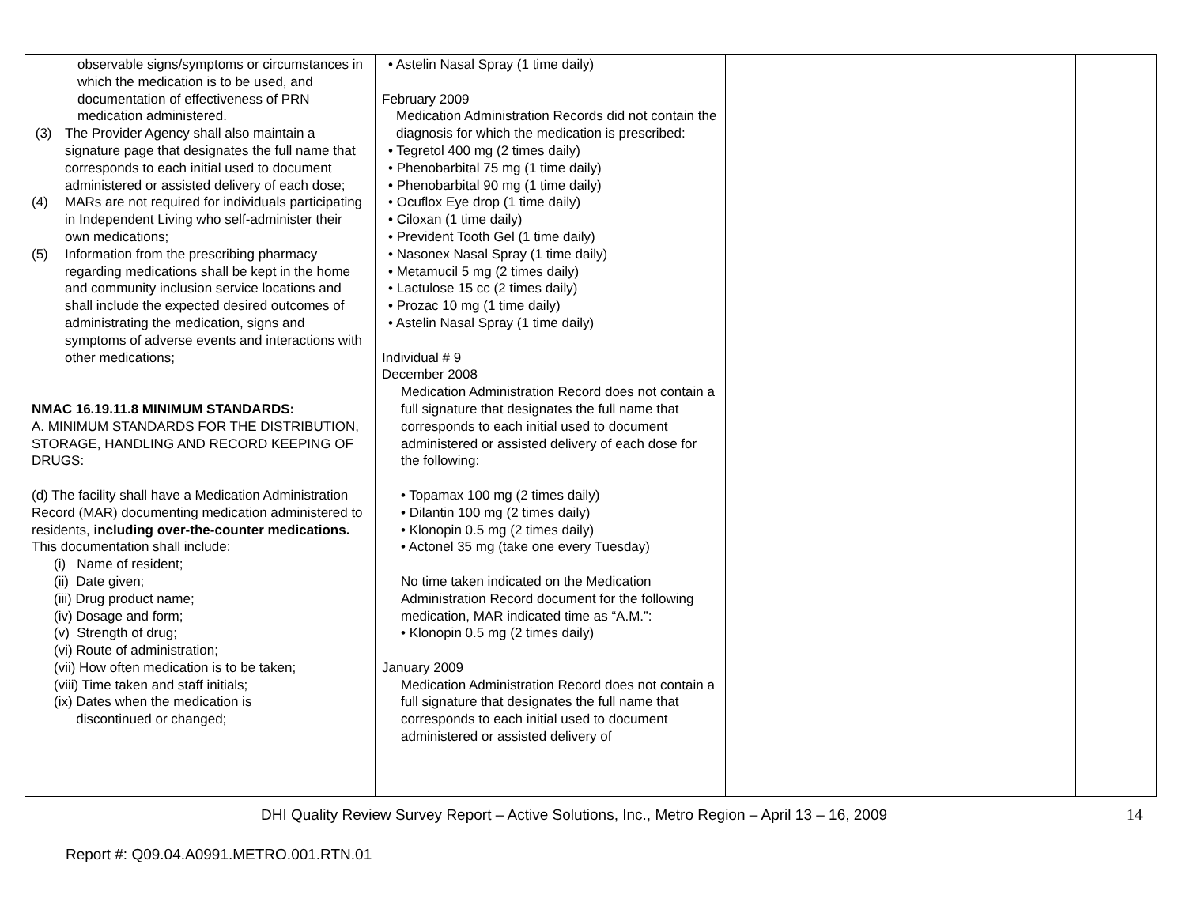| observable signs/symptoms or circumstances in which the medication is to be used, and documentation of effectiveness of PRN medication administered. (3) The Provider Agency shall also maintain a signature page that designates the full name that corresponds to each initial used to document administered or assisted delivery of each dose; (4) MARs are not required for individuals participating in Independent Living who self-administer their own medications; (5) Information from the prescribing pharmacy regarding medications shall be kept in the home and community inclusion service locations and shall include the expected desired outcomes of administrating the medication, signs and symptoms of adverse events and interactions with other medications; NMAC 16.19.11.8 MINIMUM STANDARDS: A. MINIMUM STANDARDS FOR THE DISTRIBUTION, STORAGE, HANDLING AND RECORD KEEPING OF DRUGS: (d) The facility shall have a Medication Administration Record (MAR) documenting medication administered to residents, including over-the-counter medications. This documentation shall include: (i) Name of resident; (ii) Date given; (iii) Drug product name; (iv) Dosage and form; (v) Strength of drug; (vi) Route of administration; (vii) How often medication is to be taken; (viii) Time taken and staff initials; (ix) Dates when the medication is discontinued or changed; | • Astelin Nasal Spray (1 time daily) February 2009 Medication Administration Records did not contain the diagnosis for which the medication is prescribed: • Tegretol 400 mg (2 times daily) • Phenobarbital 75 mg (1 time daily) • Phenobarbital 90 mg (1 time daily) • Ocuflox Eye drop (1 time daily) • Ciloxan (1 time daily) • Prevident Tooth Gel (1 time daily) • Nasonex Nasal Spray (1 time daily) • Metamucil 5 mg (2 times daily) • Lactulose 15 cc (2 times daily) • Prozac 10 mg (1 time daily) • Astelin Nasal Spray (1 time daily) Individual # 9 December 2008 Medication Administration Record does not contain a full signature that designates the full name that corresponds to each initial used to document administered or assisted delivery of each dose for the following: • Topamax 100 mg (2 times daily) • Dilantin 100 mg (2 times daily) • Klonopin 0.5 mg (2 times daily) • Actonel 35 mg (take one every Tuesday) No time taken indicated on the Medication Administration Record document for the following medication, MAR indicated time as “A.M.”: • Klonopin 0.5 mg (2 times daily) January 2009 Medication Administration Record does not contain a full signature that designates the full name that corresponds to each initial used to document administered or assisted delivery of | | |
DHI Quality Review Survey Report – Active Solutions, Inc., Metro Region – April 13 – 16, 2009 14
Report #: Q09.04.A0991.METRO.001.RTN.01